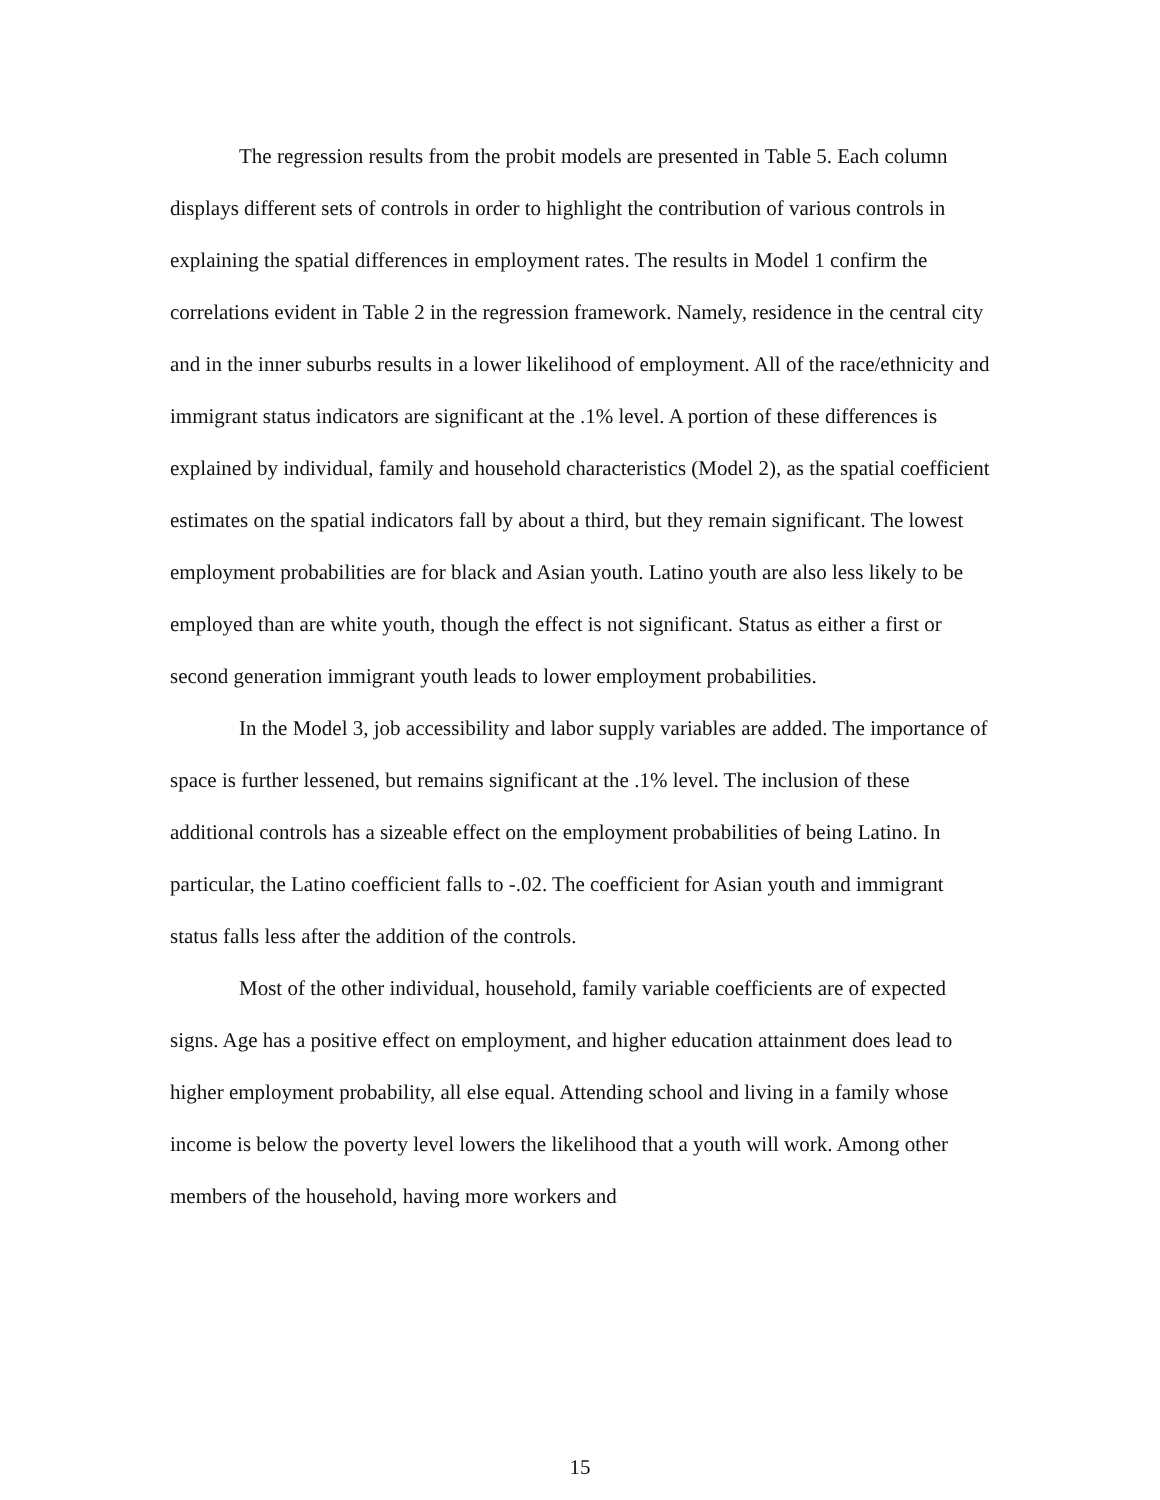The regression results from the probit models are presented in Table 5. Each column displays different sets of controls in order to highlight the contribution of various controls in explaining the spatial differences in employment rates. The results in Model 1 confirm the correlations evident in Table 2 in the regression framework. Namely, residence in the central city and in the inner suburbs results in a lower likelihood of employment. All of the race/ethnicity and immigrant status indicators are significant at the .1% level. A portion of these differences is explained by individual, family and household characteristics (Model 2), as the spatial coefficient estimates on the spatial indicators fall by about a third, but they remain significant. The lowest employment probabilities are for black and Asian youth. Latino youth are also less likely to be employed than are white youth, though the effect is not significant. Status as either a first or second generation immigrant youth leads to lower employment probabilities.
In the Model 3, job accessibility and labor supply variables are added. The importance of space is further lessened, but remains significant at the .1% level. The inclusion of these additional controls has a sizeable effect on the employment probabilities of being Latino. In particular, the Latino coefficient falls to -.02. The coefficient for Asian youth and immigrant status falls less after the addition of the controls.
Most of the other individual, household, family variable coefficients are of expected signs. Age has a positive effect on employment, and higher education attainment does lead to higher employment probability, all else equal. Attending school and living in a family whose income is below the poverty level lowers the likelihood that a youth will work. Among other members of the household, having more workers and
15